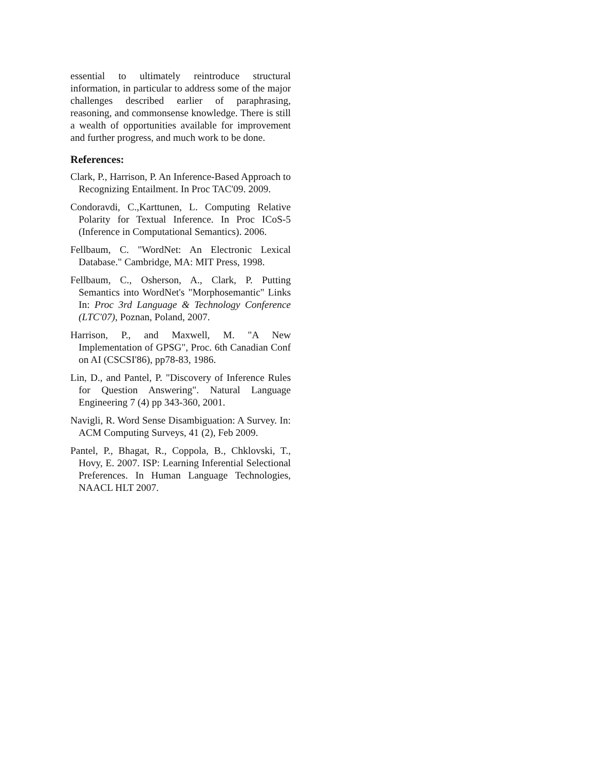essential to ultimately reintroduce structural information, in particular to address some of the major challenges described earlier of paraphrasing, reasoning, and commonsense knowledge. There is still a wealth of opportunities available for improvement and further progress, and much work to be done.
References:
Clark, P., Harrison, P. An Inference-Based Approach to Recognizing Entailment. In Proc TAC'09. 2009.
Condoravdi, C.,Karttunen, L. Computing Relative Polarity for Textual Inference. In Proc ICoS-5 (Inference in Computational Semantics). 2006.
Fellbaum, C. "WordNet: An Electronic Lexical Database." Cambridge, MA: MIT Press, 1998.
Fellbaum, C., Osherson, A., Clark, P. Putting Semantics into WordNet's "Morphosemantic" Links In: Proc 3rd Language & Technology Conference (LTC'07), Poznan, Poland, 2007.
Harrison, P., and Maxwell, M. "A New Implementation of GPSG", Proc. 6th Canadian Conf on AI (CSCSI'86), pp78-83, 1986.
Lin, D., and Pantel, P. "Discovery of Inference Rules for Question Answering". Natural Language Engineering 7 (4) pp 343-360, 2001.
Navigli, R. Word Sense Disambiguation: A Survey. In: ACM Computing Surveys, 41 (2), Feb 2009.
Pantel, P., Bhagat, R., Coppola, B., Chklovski, T., Hovy, E. 2007. ISP: Learning Inferential Selectional Preferences. In Human Language Technologies, NAACL HLT 2007.